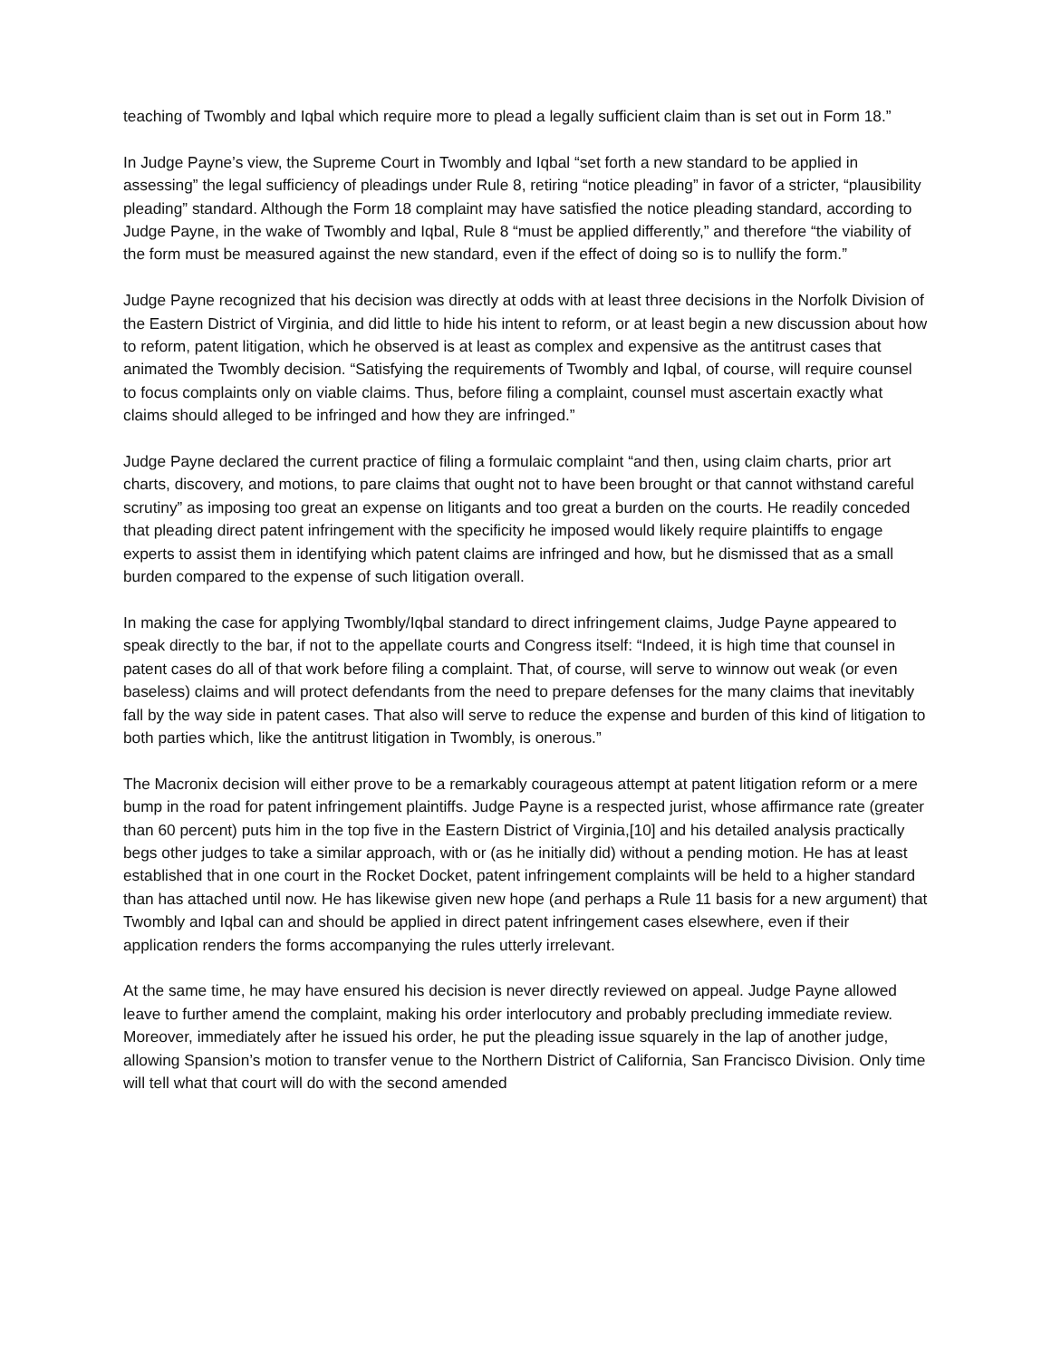teaching of Twombly and Iqbal which require more to plead a legally sufficient claim than is set out in Form 18.”
In Judge Payne’s view, the Supreme Court in Twombly and Iqbal “set forth a new standard to be applied in assessing” the legal sufficiency of pleadings under Rule 8, retiring “notice pleading” in favor of a stricter, “plausibility pleading” standard. Although the Form 18 complaint may have satisfied the notice pleading standard, according to Judge Payne, in the wake of Twombly and Iqbal, Rule 8 “must be applied differently,” and therefore “the viability of the form must be measured against the new standard, even if the effect of doing so is to nullify the form.”
Judge Payne recognized that his decision was directly at odds with at least three decisions in the Norfolk Division of the Eastern District of Virginia, and did little to hide his intent to reform, or at least begin a new discussion about how to reform, patent litigation, which he observed is at least as complex and expensive as the antitrust cases that animated the Twombly decision. “Satisfying the requirements of Twombly and Iqbal, of course, will require counsel to focus complaints only on viable claims. Thus, before filing a complaint, counsel must ascertain exactly what claims should alleged to be infringed and how they are infringed.”
Judge Payne declared the current practice of filing a formulaic complaint “and then, using claim charts, prior art charts, discovery, and motions, to pare claims that ought not to have been brought or that cannot withstand careful scrutiny” as imposing too great an expense on litigants and too great a burden on the courts. He readily conceded that pleading direct patent infringement with the specificity he imposed would likely require plaintiffs to engage experts to assist them in identifying which patent claims are infringed and how, but he dismissed that as a small burden compared to the expense of such litigation overall.
In making the case for applying Twombly/Iqbal standard to direct infringement claims, Judge Payne appeared to speak directly to the bar, if not to the appellate courts and Congress itself: “Indeed, it is high time that counsel in patent cases do all of that work before filing a complaint. That, of course, will serve to winnow out weak (or even baseless) claims and will protect defendants from the need to prepare defenses for the many claims that inevitably fall by the way side in patent cases. That also will serve to reduce the expense and burden of this kind of litigation to both parties which, like the antitrust litigation in Twombly, is onerous.”
The Macronix decision will either prove to be a remarkably courageous attempt at patent litigation reform or a mere bump in the road for patent infringement plaintiffs. Judge Payne is a respected jurist, whose affirmance rate (greater than 60 percent) puts him in the top five in the Eastern District of Virginia,[10] and his detailed analysis practically begs other judges to take a similar approach, with or (as he initially did) without a pending motion. He has at least established that in one court in the Rocket Docket, patent infringement complaints will be held to a higher standard than has attached until now. He has likewise given new hope (and perhaps a Rule 11 basis for a new argument) that Twombly and Iqbal can and should be applied in direct patent infringement cases elsewhere, even if their application renders the forms accompanying the rules utterly irrelevant.
At the same time, he may have ensured his decision is never directly reviewed on appeal. Judge Payne allowed leave to further amend the complaint, making his order interlocutory and probably precluding immediate review. Moreover, immediately after he issued his order, he put the pleading issue squarely in the lap of another judge, allowing Spansion’s motion to transfer venue to the Northern District of California, San Francisco Division. Only time will tell what that court will do with the second amended